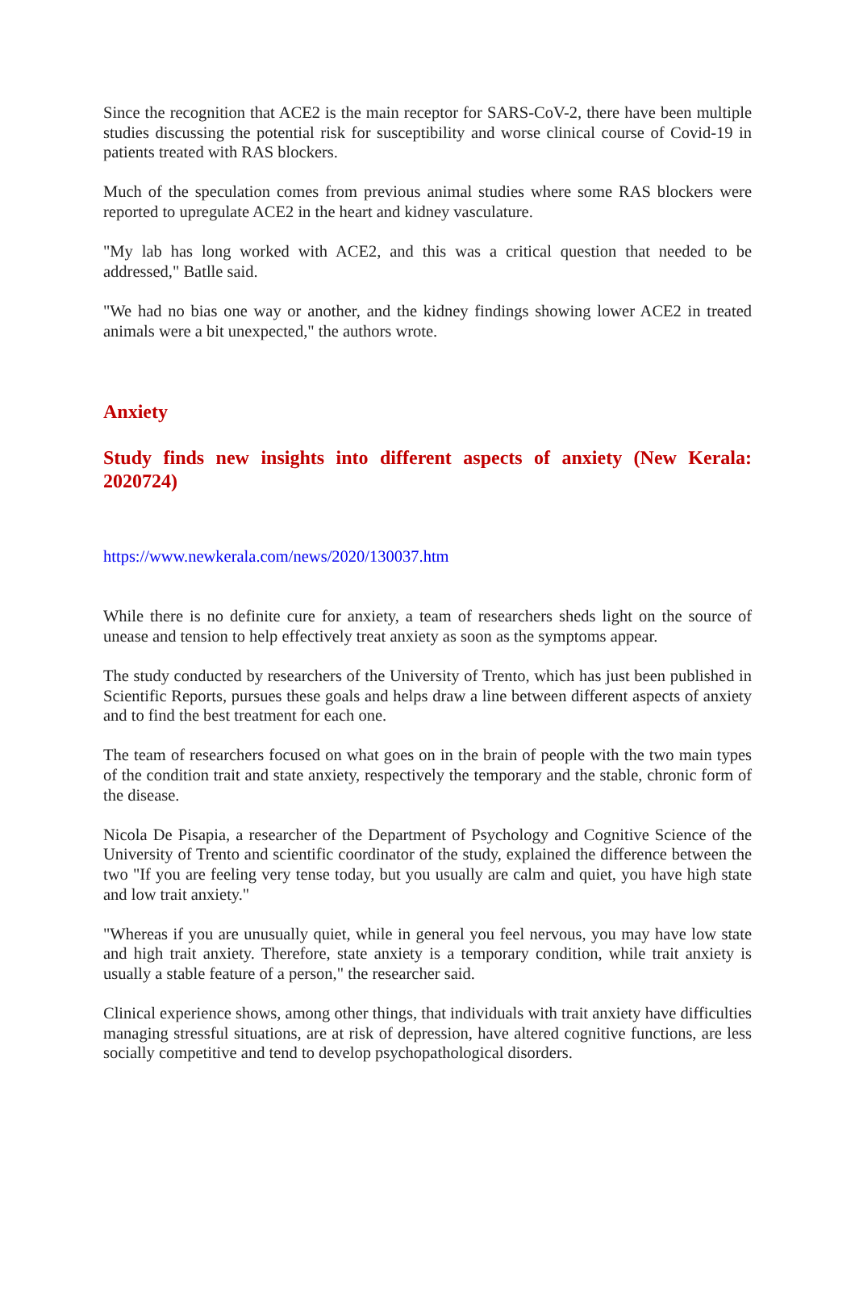Since the recognition that ACE2 is the main receptor for SARS-CoV-2, there have been multiple studies discussing the potential risk for susceptibility and worse clinical course of Covid-19 in patients treated with RAS blockers.
Much of the speculation comes from previous animal studies where some RAS blockers were reported to upregulate ACE2 in the heart and kidney vasculature.
"My lab has long worked with ACE2, and this was a critical question that needed to be addressed," Batlle said.
"We had no bias one way or another, and the kidney findings showing lower ACE2 in treated animals were a bit unexpected," the authors wrote.
Anxiety
Study finds new insights into different aspects of anxiety (New Kerala: 2020724)
https://www.newkerala.com/news/2020/130037.htm
While there is no definite cure for anxiety, a team of researchers sheds light on the source of unease and tension to help effectively treat anxiety as soon as the symptoms appear.
The study conducted by researchers of the University of Trento, which has just been published in Scientific Reports, pursues these goals and helps draw a line between different aspects of anxiety and to find the best treatment for each one.
The team of researchers focused on what goes on in the brain of people with the two main types of the condition trait and state anxiety, respectively the temporary and the stable, chronic form of the disease.
Nicola De Pisapia, a researcher of the Department of Psychology and Cognitive Science of the University of Trento and scientific coordinator of the study, explained the difference between the two "If you are feeling very tense today, but you usually are calm and quiet, you have high state and low trait anxiety."
"Whereas if you are unusually quiet, while in general you feel nervous, you may have low state and high trait anxiety. Therefore, state anxiety is a temporary condition, while trait anxiety is usually a stable feature of a person," the researcher said.
Clinical experience shows, among other things, that individuals with trait anxiety have difficulties managing stressful situations, are at risk of depression, have altered cognitive functions, are less socially competitive and tend to develop psychopathological disorders.